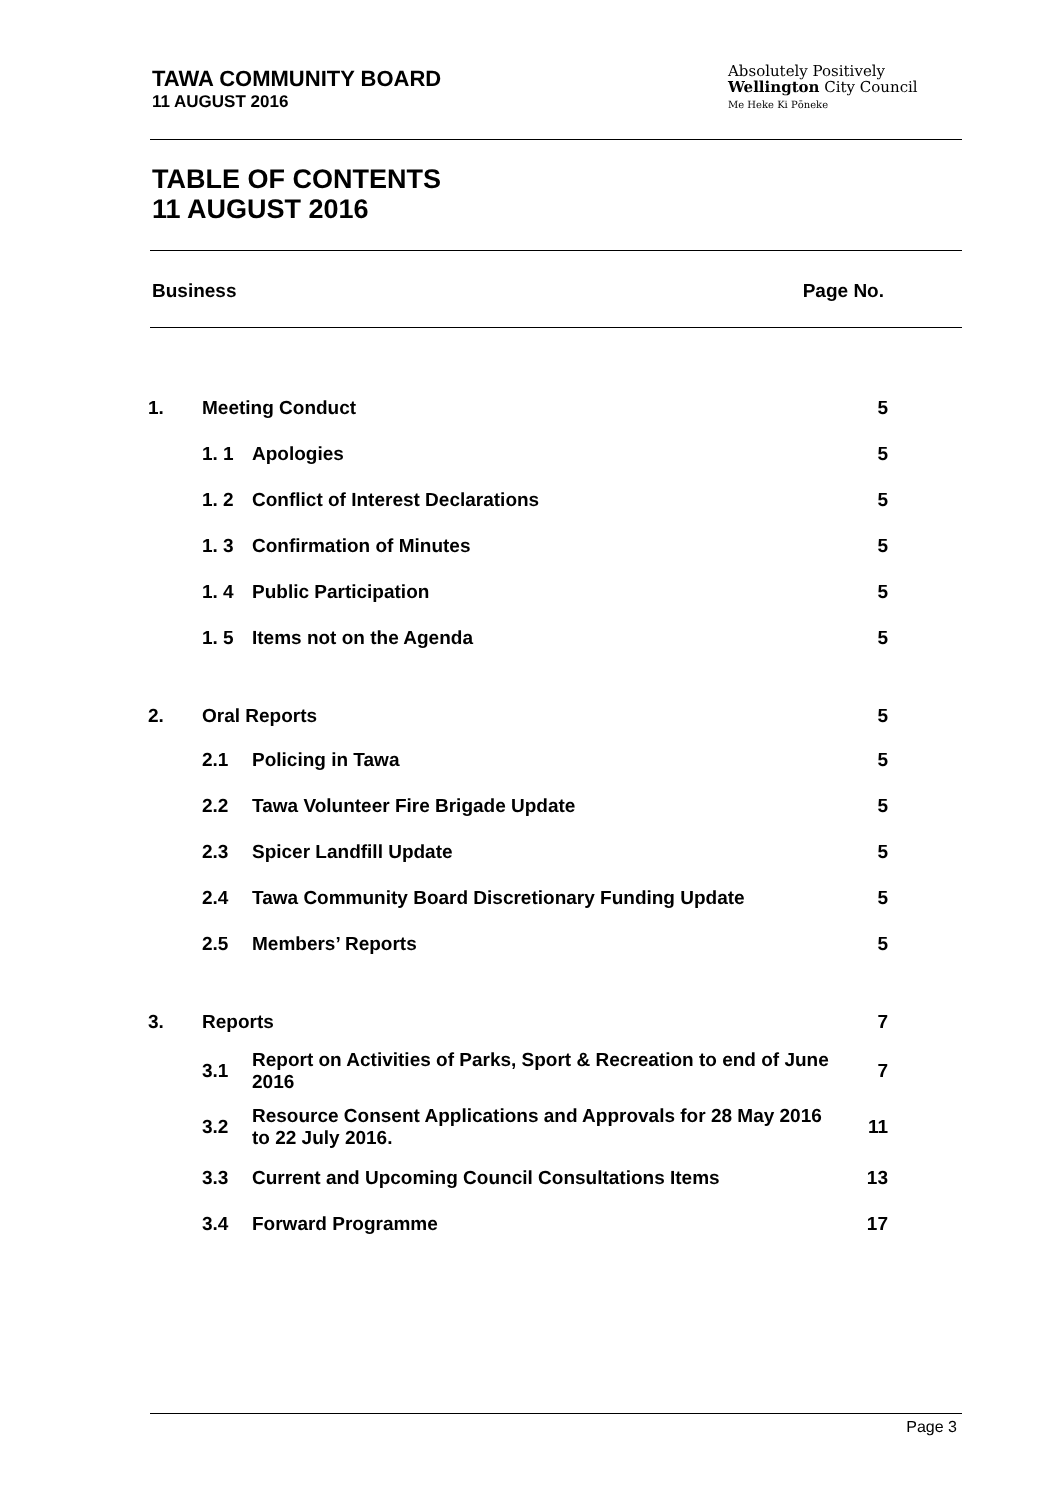TAWA COMMUNITY BOARD
11 AUGUST 2016
Absolutely Positively
Wellington City Council
Me Heke Ki Pōneke
TABLE OF CONTENTS
11 AUGUST 2016
Business Page No.
| 1. | Meeting Conduct | | 5 |
| | 1. 1 | Apologies | 5 |
| | 1. 2 | Conflict of Interest Declarations | 5 |
| | 1. 3 | Confirmation of Minutes | 5 |
| | 1. 4 | Public Participation | 5 |
| | 1. 5 | Items not on the Agenda | 5 |
| 2. | Oral Reports | | 5 |
| | 2.1 | Policing in Tawa | 5 |
| | 2.2 | Tawa Volunteer Fire Brigade Update | 5 |
| | 2.3 | Spicer Landfill Update | 5 |
| | 2.4 | Tawa Community Board Discretionary Funding Update | 5 |
| | 2.5 | Members’ Reports | 5 |
| 3. | Reports | | 7 |
| | 3.1 | Report on Activities of Parks, Sport & Recreation to end of June 2016 | 7 |
| | 3.2 | Resource Consent Applications and Approvals for 28 May 2016 to 22 July 2016. | 11 |
| | 3.3 | Current and Upcoming Council Consultations Items | 13 |
| | 3.4 | Forward Programme | 17 |
Page 3